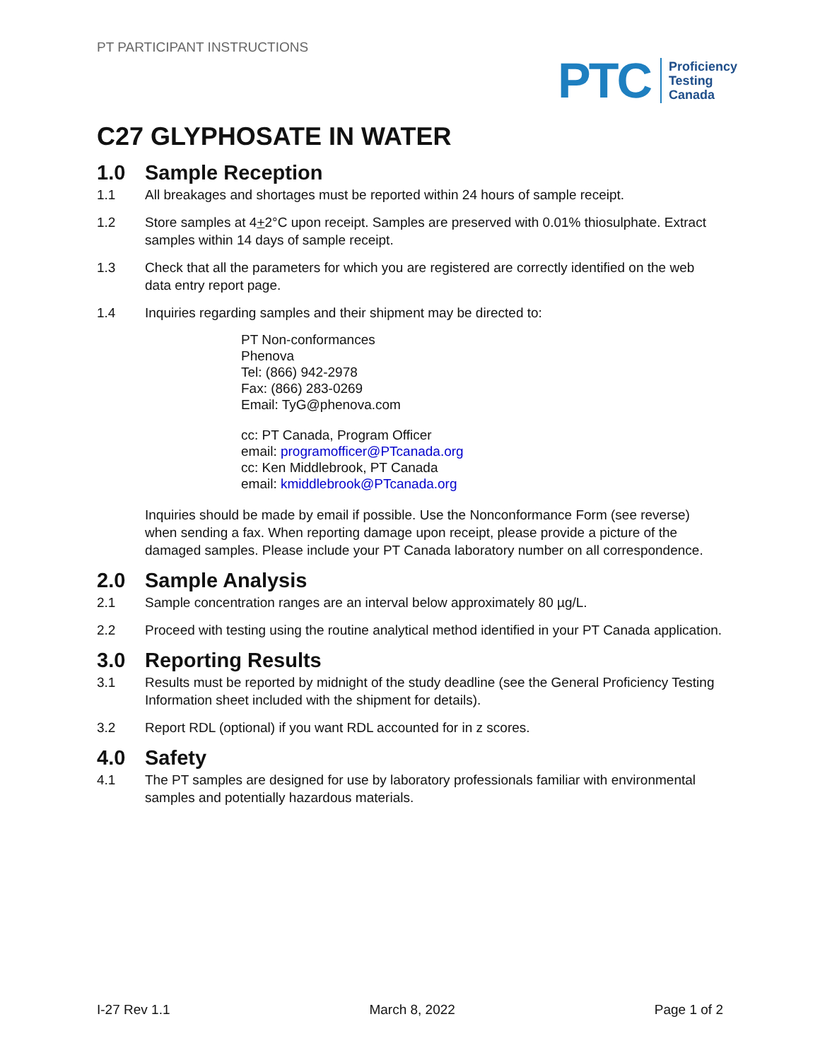PT PARTICIPANT INSTRUCTIONS
PTC
Proficiency
Testing
Canada
C27 GLYPHOSATE IN WATER
1.0 Sample Reception
1.1 All breakages and shortages must be reported within 24 hours of sample receipt.
1.2 Store samples at 4+2°C upon receipt. Samples are preserved with 0.01% thiosulphate. Extract samples within 14 days of sample receipt.
1.3 Check that all the parameters for which you are registered are correctly identified on the web data entry report page.
1.4 Inquiries regarding samples and their shipment may be directed to:
PT Non-conformances
Phenova
Tel: (866) 942-2978
Fax: (866) 283-0269
Email: TyG@phenova.com
cc: PT Canada, Program Officer
email: programofficer@PTcanada.org
cc: Ken Middlebrook, PT Canada
email: kmiddlebrook@PTcanada.org
Inquiries should be made by email if possible. Use the Nonconformance Form (see reverse) when sending a fax. When reporting damage upon receipt, please provide a picture of the damaged samples. Please include your PT Canada laboratory number on all correspondence.
2.0 Sample Analysis
2.1 Sample concentration ranges are an interval below approximately 80 µg/L.
2.2 Proceed with testing using the routine analytical method identified in your PT Canada application.
3.0 Reporting Results
3.1 Results must be reported by midnight of the study deadline (see the General Proficiency Testing Information sheet included with the shipment for details).
3.2 Report RDL (optional) if you want RDL accounted for in z scores.
4.0 Safety
4.1 The PT samples are designed for use by laboratory professionals familiar with environmental samples and potentially hazardous materials.
I-27 Rev 1.1 March 8, 2022 Page 1 of 2